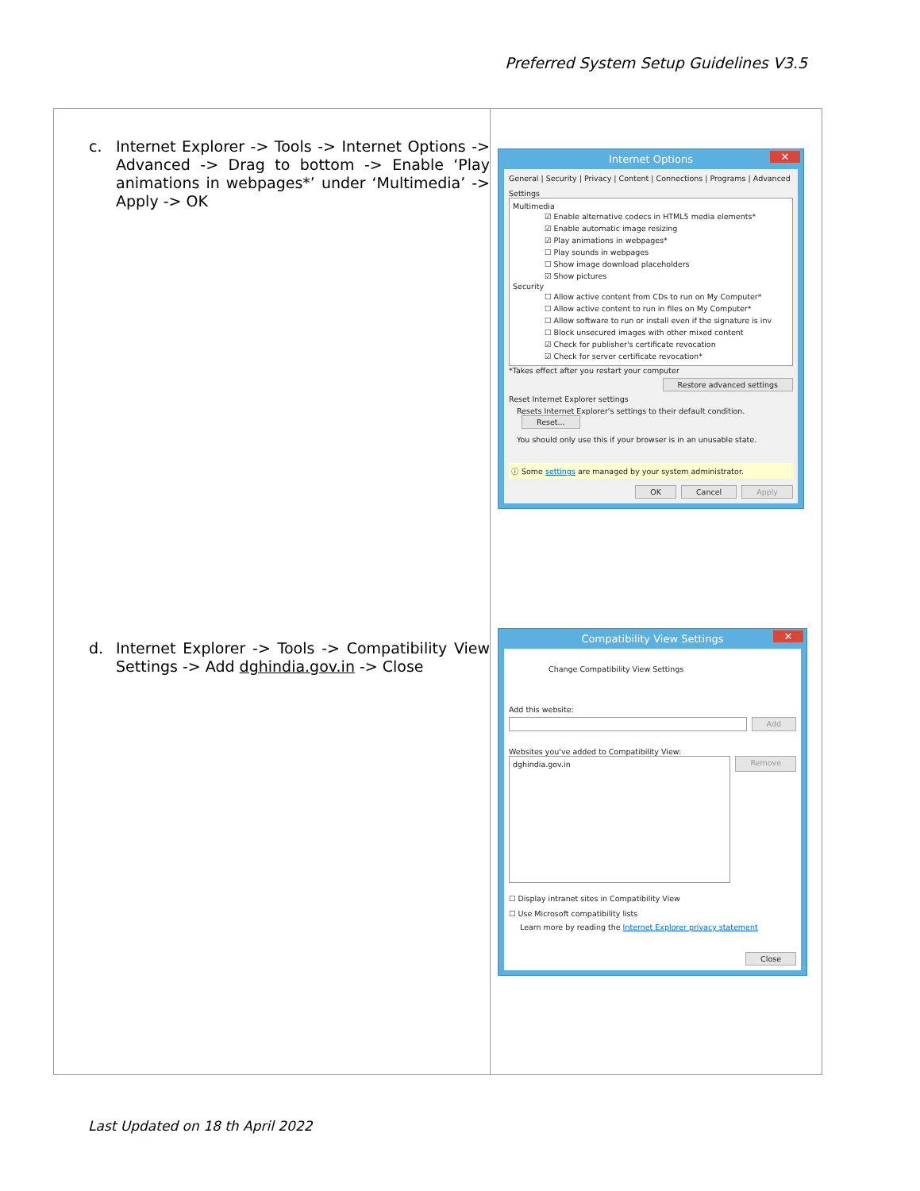Preferred System Setup Guidelines V3.5
| c. Internet Explorer -> Tools -> Internet Options -> Advanced -> Drag to bottom -> Enable ‘Play animations in webpages*’ under ‘Multimedia’ -> Apply -> OK d. Internet Explorer -> Tools -> Compatibility View Settings -> Add dghindia.gov.in -> Close | Internet Options ✕ General / Security / Privacy / Content / Connections / Programs / Advanced Settings Multimedia ☑ Enable alternative codecs in HTML5 media elements* ☑ Enable automatic image resizing ☑ Play animations in webpages* ☐ Play sounds in webpages ☐ Show image download placeholders ☑ Show pictures Security ☐ Allow active content from CDs to run on My Computer* ☐ Allow active content to run in files on My Computer* ☐ Allow software to run or install even if the signature is inv ☐ Block unsecured images with other mixed content ☑ Check for publisher's certificate revocation ☑ Check for server certificate revocation* *Takes effect after you restart your computer Restore advanced settings Reset Internet Explorer settings Resets Internet Explorer's settings to their default condition. Reset... You should only use this if your browser is in an unusable state. ⓘ Some settings are managed by your system administrator. OK Cancel Apply Compatibility View Settings ✕ Change Compatibility View Settings Add this website: Add Websites you've added to Compatibility View: dghindia.gov.in Remove ☐ Display intranet sites in Compatibility View ☐ Use Microsoft compatibility lists Learn more by reading the Internet Explorer privacy statement Close |
Last Updated on 18 th April 2022